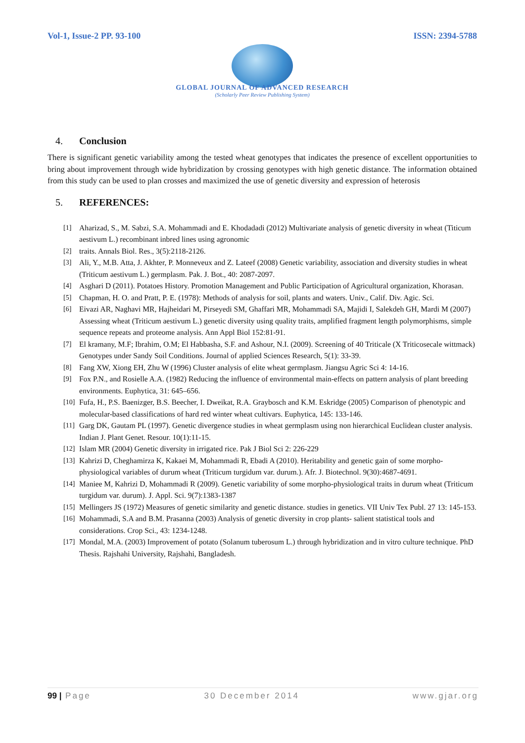Vol-1, Issue-2 PP. 93-100 ISSN: 2394-5788
GLOBAL JOURNAL OF ADVANCED RESEARCH
(Scholarly Peer Review Publishing System)
4. Conclusion
There is significant genetic variability among the tested wheat genotypes that indicates the presence of excellent opportunities to bring about improvement through wide hybridization by crossing genotypes with high genetic distance. The information obtained from this study can be used to plan crosses and maximized the use of genetic diversity and expression of heterosis
5. REFERENCES:
[1] Aharizad, S., M. Sabzi, S.A. Mohammadi and E. Khodadadi (2012) Multivariate analysis of genetic diversity in wheat (Titicum aestivum L.) recombinant inbred lines using agronomic
[2] traits. Annals Biol. Res., 3(5):2118-2126.
[3] Ali, Y., M.B. Atta, J. Akhter, P. Monneveux and Z. Lateef (2008) Genetic variability, association and diversity studies in wheat (Triticum aestivum L.) germplasm. Pak. J. Bot., 40: 2087-2097.
[4] Asghari D (2011). Potatoes History. Promotion Management and Public Participation of Agricultural organization, Khorasan.
[5] Chapman, H. O. and Pratt, P. E. (1978): Methods of analysis for soil, plants and waters. Univ., Calif. Div. Agic. Sci.
[6] Eivazi AR, Naghavi MR, Hajheidari M, Pirseyedi SM, Ghaffari MR, Mohammadi SA, Majidi I, Salekdeh GH, Mardi M (2007) Assessing wheat (Triticum aestivum L.) genetic diversity using quality traits, amplified fragment length polymorphisms, simple sequence repeats and proteome analysis. Ann Appl Biol 152:81-91.
[7] El kramany, M.F; Ibrahim, O.M; El Habbasha, S.F. and Ashour, N.I. (2009). Screening of 40 Triticale (X Triticosecale wittmack) Genotypes under Sandy Soil Conditions. Journal of applied Sciences Research, 5(1): 33-39.
[8] Fang XW, Xiong EH, Zhu W (1996) Cluster analysis of elite wheat germplasm. Jiangsu Agric Sci 4: 14-16.
[9] Fox P.N., and Rosielle A.A. (1982) Reducing the influence of environmental main-effects on pattern analysis of plant breeding environments. Euphytica, 31: 645–656.
[10]
Fufa, H., P.S. Baenizger, B.S. Beecher, I. Dweikat, R.A. Graybosch and K.M. Eskridge (2005) Comparison of phenotypic and molecular-based classifications of hard red winter wheat cultivars. Euphytica, 145: 133-146.
[11]
Garg DK, Gautam PL (1997). Genetic divergence studies in wheat germplasm using non hierarchical Euclidean cluster analysis. Indian J. Plant Genet. Resour. 10(1):11-15.
[12]
Islam MR (2004) Genetic diversity in irrigated rice. Pak J Biol Sci 2: 226-229
[13]
Kahrizi D, Cheghamirza K, Kakaei M, Mohammadi R, Ebadi A (2010). Heritability and genetic gain of some morpho-physiological variables of durum wheat (Triticum turgidum var. durum.). Afr. J. Biotechnol. 9(30):4687-4691.
[14]
Maniee M, Kahrizi D, Mohammadi R (2009). Genetic variability of some morpho-physiological traits in durum wheat (Triticum turgidum var. durum). J. Appl. Sci. 9(7):1383-1387
[15]
Mellingers JS (1972) Measures of genetic similarity and genetic distance. studies in genetics. VII Univ Tex Publ. 27 13: 145-153.
[16]
Mohammadi, S.A and B.M. Prasanna (2003) Analysis of genetic diversity in crop plants- salient statistical tools and considerations. Crop Sci., 43: 1234-1248.
[17]
Mondal, M.A. (2003) Improvement of potato (Solanum tuberosum L.) through hybridization and in vitro culture technique. PhD Thesis. Rajshahi University, Rajshahi, Bangladesh.
99 | Page 30 December 2014 www.gjar.org